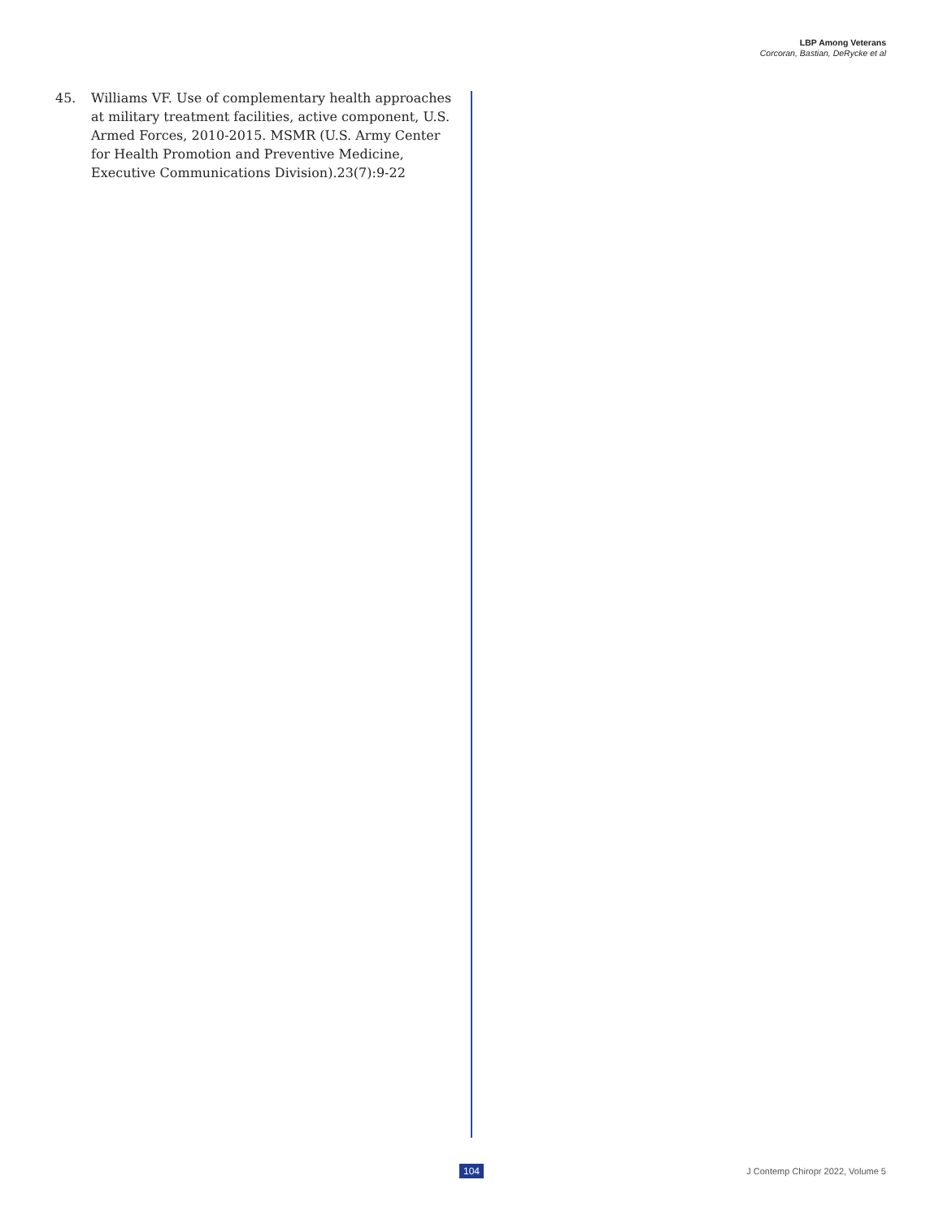LBP Among Veterans
Corcoran, Bastian, DeRycke et al
45. Williams VF. Use of complementary health approaches at military treatment facilities, active component, U.S. Armed Forces, 2010-2015. MSMR (U.S. Army Center for Health Promotion and Preventive Medicine, Executive Communications Division).23(7):9-22
104 J Contemp Chiropr 2022, Volume 5